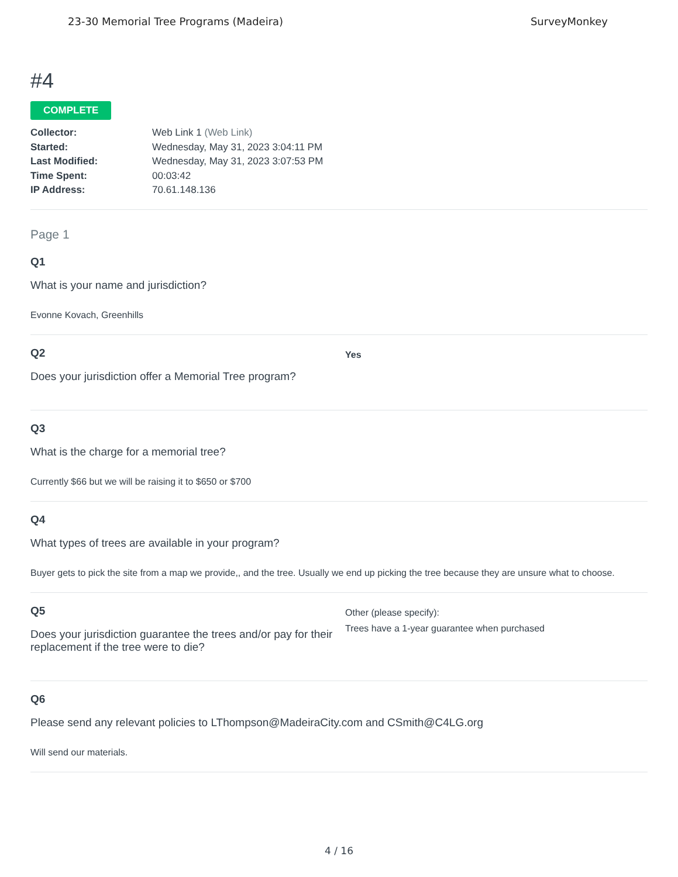23-30 Memorial Tree Programs (Madeira) SurveyMonkey
#4
COMPLETE
Collector: Web Link 1 (Web Link)
Started: Wednesday, May 31, 2023 3:04:11 PM
Last Modified: Wednesday, May 31, 2023 3:07:53 PM
Time Spent: 00:03:42
IP Address: 70.61.148.136
Page 1
Q1
What is your name and jurisdiction?
Evonne Kovach, Greenhills
Q2
Does your jurisdiction offer a Memorial Tree program?
Yes
Q3
What is the charge for a memorial tree?
Currently $66 but we will be raising it to $650 or $700
Q4
What types of trees are available in your program?
Buyer gets to pick the site from a map we provide,, and the tree. Usually we end up picking the tree because they are unsure what to choose.
Q5
Does your jurisdiction guarantee the trees and/or pay for their replacement if the tree were to die?
Other (please specify):
Trees have a 1-year guarantee when purchased
Q6
Please send any relevant policies to LThompson@MadeiraCity.com and CSmith@C4LG.org
Will send our materials.
4 / 16